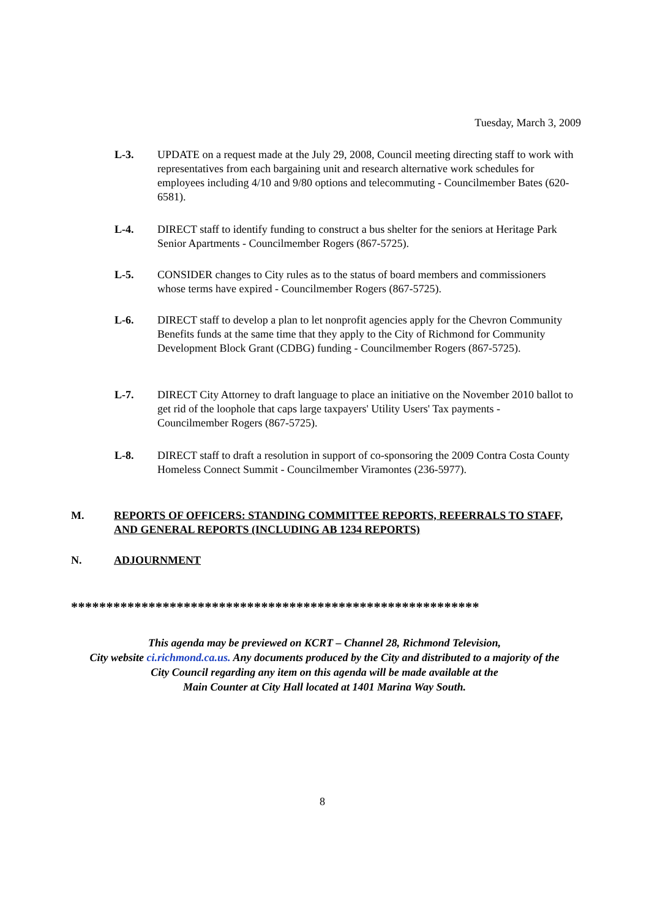Tuesday, March 3, 2009
L-3. UPDATE on a request made at the July 29, 2008, Council meeting directing staff to work with representatives from each bargaining unit and research alternative work schedules for employees including 4/10 and 9/80 options and telecommuting - Councilmember Bates (620-6581).
L-4. DIRECT staff to identify funding to construct a bus shelter for the seniors at Heritage Park Senior Apartments - Councilmember Rogers (867-5725).
L-5. CONSIDER changes to City rules as to the status of board members and commissioners whose terms have expired - Councilmember Rogers (867-5725).
L-6. DIRECT staff to develop a plan to let nonprofit agencies apply for the Chevron Community Benefits funds at the same time that they apply to the City of Richmond for Community Development Block Grant (CDBG) funding - Councilmember Rogers (867-5725).
L-7. DIRECT City Attorney to draft language to place an initiative on the November 2010 ballot to get rid of the loophole that caps large taxpayers' Utility Users' Tax payments - Councilmember Rogers (867-5725).
L-8. DIRECT staff to draft a resolution in support of co-sponsoring the 2009 Contra Costa County Homeless Connect Summit - Councilmember Viramontes (236-5977).
M. REPORTS OF OFFICERS: STANDING COMMITTEE REPORTS, REFERRALS TO STAFF, AND GENERAL REPORTS (INCLUDING AB 1234 REPORTS)
N. ADJOURNMENT
**********************************************************
This agenda may be previewed on KCRT – Channel 28, Richmond Television,
City website ci.richmond.ca.us. Any documents produced by the City and distributed to a majority of the
City Council regarding any item on this agenda will be made available at the
Main Counter at City Hall located at 1401 Marina Way South.
8